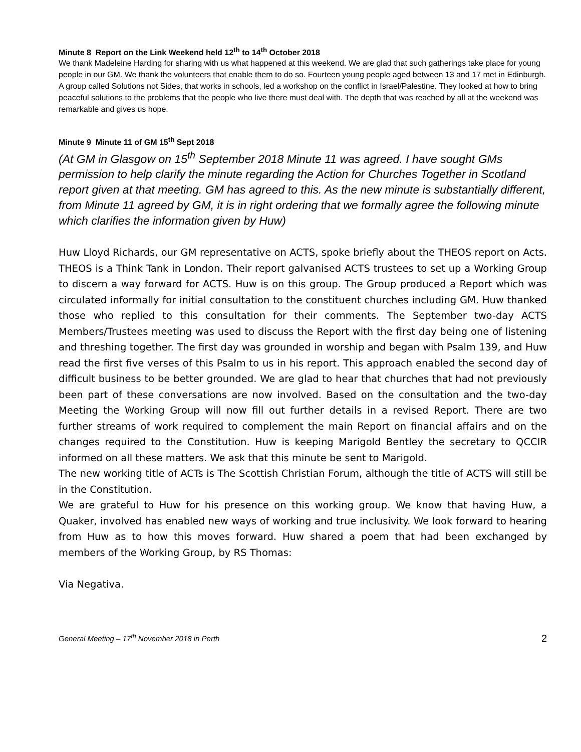Minute 8 Report on the Link Weekend held 12<sup>th</sup> to 14<sup>th</sup> October 2018
We thank Madeleine Harding for sharing with us what happened at this weekend. We are glad that such gatherings take place for young people in our GM. We thank the volunteers that enable them to do so. Fourteen young people aged between 13 and 17 met in Edinburgh. A group called Solutions not Sides, that works in schools, led a workshop on the conflict in Israel/Palestine. They looked at how to bring peaceful solutions to the problems that the people who live there must deal with. The depth that was reached by all at the weekend was remarkable and gives us hope.
Minute 9 Minute 11 of GM 15<sup>th</sup> Sept 2018
(At GM in Glasgow on 15<sup>th</sup> September 2018 Minute 11 was agreed. I have sought GMs permission to help clarify the minute regarding the Action for Churches Together in Scotland report given at that meeting. GM has agreed to this. As the new minute is substantially different, from Minute 11 agreed by GM, it is in right ordering that we formally agree the following minute which clarifies the information given by Huw)
Huw Lloyd Richards, our GM representative on ACTS, spoke briefly about the THEOS report on Acts. THEOS is a Think Tank in London. Their report galvanised ACTS trustees to set up a Working Group to discern a way forward for ACTS. Huw is on this group. The Group produced a Report which was circulated informally for initial consultation to the constituent churches including GM. Huw thanked those who replied to this consultation for their comments. The September two-day ACTS Members/Trustees meeting was used to discuss the Report with the first day being one of listening and threshing together. The first day was grounded in worship and began with Psalm 139, and Huw read the first five verses of this Psalm to us in his report. This approach enabled the second day of difficult business to be better grounded. We are glad to hear that churches that had not previously been part of these conversations are now involved. Based on the consultation and the two-day Meeting the Working Group will now fill out further details in a revised Report. There are two further streams of work required to complement the main Report on financial affairs and on the changes required to the Constitution. Huw is keeping Marigold Bentley the secretary to QCCIR informed on all these matters. We ask that this minute be sent to Marigold.
The new working title of ACTs is The Scottish Christian Forum, although the title of ACTS will still be in the Constitution.
We are grateful to Huw for his presence on this working group. We know that having Huw, a Quaker, involved has enabled new ways of working and true inclusivity. We look forward to hearing from Huw as to how this moves forward. Huw shared a poem that had been exchanged by members of the Working Group, by RS Thomas:
Via Negativa.
General Meeting – 17<sup>th</sup> November 2018 in Perth 2